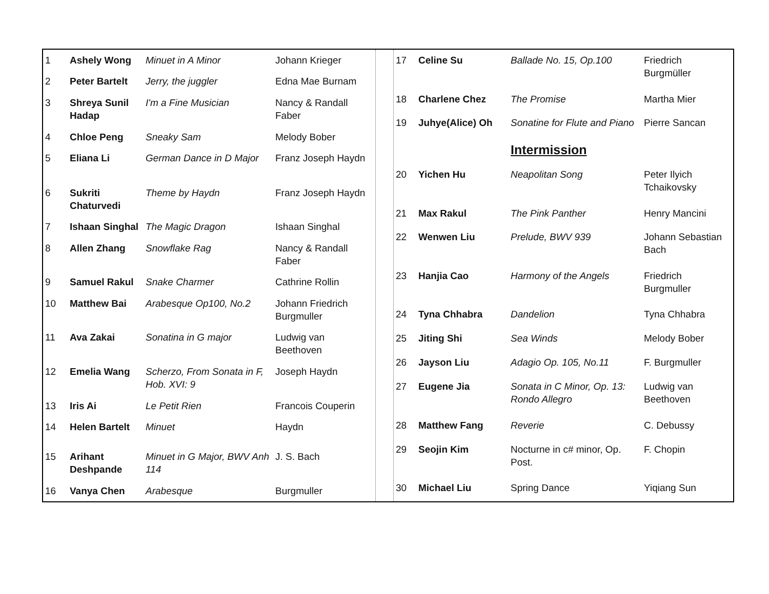| 1 | Ashely Wong | Minuet in A Minor | Johann Krieger |
| 2 | Peter Bartelt | Jerry, the juggler | Edna Mae Burnam |
| 3 | Shreya Sunil Hadap | I'm a Fine Musician | Nancy & Randall Faber |
| 4 | Chloe Peng | Sneaky Sam | Melody Bober |
| 5 | Eliana Li | German Dance in D Major | Franz Joseph Haydn |
| 6 | Sukriti Chaturvedi | Theme by Haydn | Franz Joseph Haydn |
| 7 | Ishaan Singhal | The Magic Dragon | Ishaan Singhal |
| 8 | Allen Zhang | Snowflake Rag | Nancy & Randall Faber |
| 9 | Samuel Rakul | Snake Charmer | Cathrine Rollin |
| 10 | Matthew Bai | Arabesque Op100, No.2 | Johann Friedrich Burgmuller |
| 11 | Ava Zakai | Sonatina in G major | Ludwig van Beethoven |
| 12 | Emelia Wang | Scherzo, From Sonata in F, Hob. XVI: 9 | Joseph Haydn |
| 13 | Iris Ai | Le Petit Rien | Francois Couperin |
| 14 | Helen Bartelt | Minuet | Haydn |
| 15 | Arihant Deshpande | Minuet in G Major, BWV Anh 114 | J. S. Bach |
| 16 | Vanya Chen | Arabesque | Burgmuller |
| 17 | Celine Su | Ballade No. 15, Op.100 | Friedrich Burgmüller |
| 18 | Charlene Chez | The Promise | Martha Mier |
| 19 | Juhye(Alice) Oh | Sonatine for Flute and Piano | Pierre Sancan |
| | | Intermission | |
| 20 | Yichen Hu | Neapolitan Song | Peter Ilyich Tchaikovsky |
| 21 | Max Rakul | The Pink Panther | Henry Mancini |
| 22 | Wenwen Liu | Prelude, BWV 939 | Johann Sebastian Bach |
| 23 | Hanjia Cao | Harmony of the Angels | Friedrich Burgmuller |
| 24 | Tyna Chhabra | Dandelion | Tyna Chhabra |
| 25 | Jiting Shi | Sea Winds | Melody Bober |
| 26 | Jayson Liu | Adagio Op. 105, No.11 | F. Burgmuller |
| 27 | Eugene Jia | Sonata in C Minor, Op. 13: Rondo Allegro | Ludwig van Beethoven |
| 28 | Matthew Fang | Reverie | C. Debussy |
| 29 | Seojin Kim | Nocturne in c# minor, Op. Post. | F. Chopin |
| 30 | Michael Liu | Spring Dance | Yiqiang Sun |